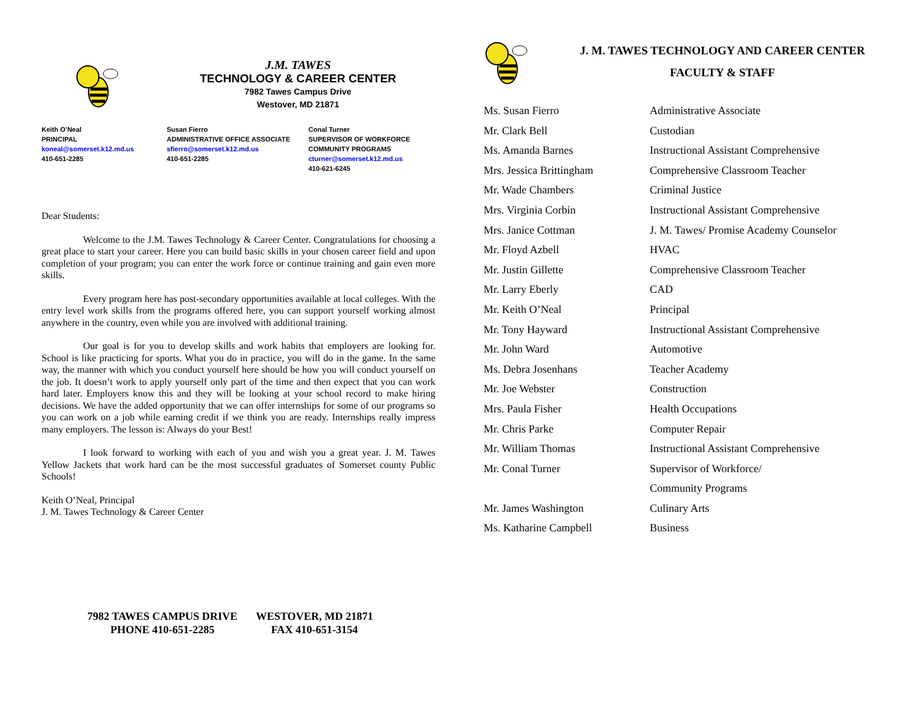J.M. TAWES
TECHNOLOGY & CAREER CENTER
7982 Tawes Campus Drive
Westover, MD 21871
Keith O’Neal
PRINCIPAL
koneal@somerset.k12.md.us
410-651-2285
Susan Fierro
ADMINISTRATIVE OFFICE ASSOCIATE
sfierro@somerset.k12.md.us
410-651-2285
Conal Turner
SUPERVISOR OF WORKFORCE
COMMUNITY PROGRAMS
cturner@somerset.k12.md.us
410-621-6245
Dear Students:
Welcome to the J.M. Tawes Technology & Career Center. Congratulations for choosing a great place to start your career. Here you can build basic skills in your chosen career field and upon completion of your program; you can enter the work force or continue training and gain even more skills.
Every program here has post-secondary opportunities available at local colleges. With the entry level work skills from the programs offered here, you can support yourself working almost anywhere in the country, even while you are involved with additional training.
Our goal is for you to develop skills and work habits that employers are looking for. School is like practicing for sports. What you do in practice, you will do in the game. In the same way, the manner with which you conduct yourself here should be how you will conduct yourself on the job. It doesn’t work to apply yourself only part of the time and then expect that you can work hard later. Employers know this and they will be looking at your school record to make hiring decisions. We have the added opportunity that we can offer internships for some of our programs so you can work on a job while earning credit if we think you are ready. Internships really impress many employers. The lesson is: Always do your Best!
I look forward to working with each of you and wish you a great year. J. M. Tawes Yellow Jackets that work hard can be the most successful graduates of Somerset county Public Schools!
Keith O’Neal, Principal
J. M. Tawes Technology & Career Center
7982 TAWES CAMPUS DRIVE
PHONE 410-651-2285
WESTOVER, MD 21871
FAX 410-651-3154
J. M. TAWES TECHNOLOGY AND CAREER CENTER
FACULTY & STAFF
| Ms. Susan Fierro | Administrative Associate |
| Mr. Clark Bell | Custodian |
| Ms. Amanda Barnes | Instructional Assistant Comprehensive |
| Mrs. Jessica Brittingham | Comprehensive Classroom Teacher |
| Mr. Wade Chambers | Criminal Justice |
| Mrs. Virginia Corbin | Instructional Assistant Comprehensive |
| Mrs. Janice Cottman | J. M. Tawes/ Promise Academy Counselor |
| Mr. Floyd Azbell | HVAC |
| Mr. Justin Gillette | Comprehensive Classroom Teacher |
| Mr. Larry Eberly | CAD |
| Mr. Keith O’Neal | Principal |
| Mr. Tony Hayward | Instructional Assistant Comprehensive |
| Mr. John Ward | Automotive |
| Ms. Debra Josenhans | Teacher Academy |
| Mr. Joe Webster | Construction |
| Mrs. Paula Fisher | Health Occupations |
| Mr. Chris Parke | Computer Repair |
| Mr. William Thomas | Instructional Assistant Comprehensive |
| Mr. Conal Turner | Supervisor of Workforce/ |
| | Community Programs |
| Mr. James Washington | Culinary Arts |
| Ms. Katharine Campbell | Business |